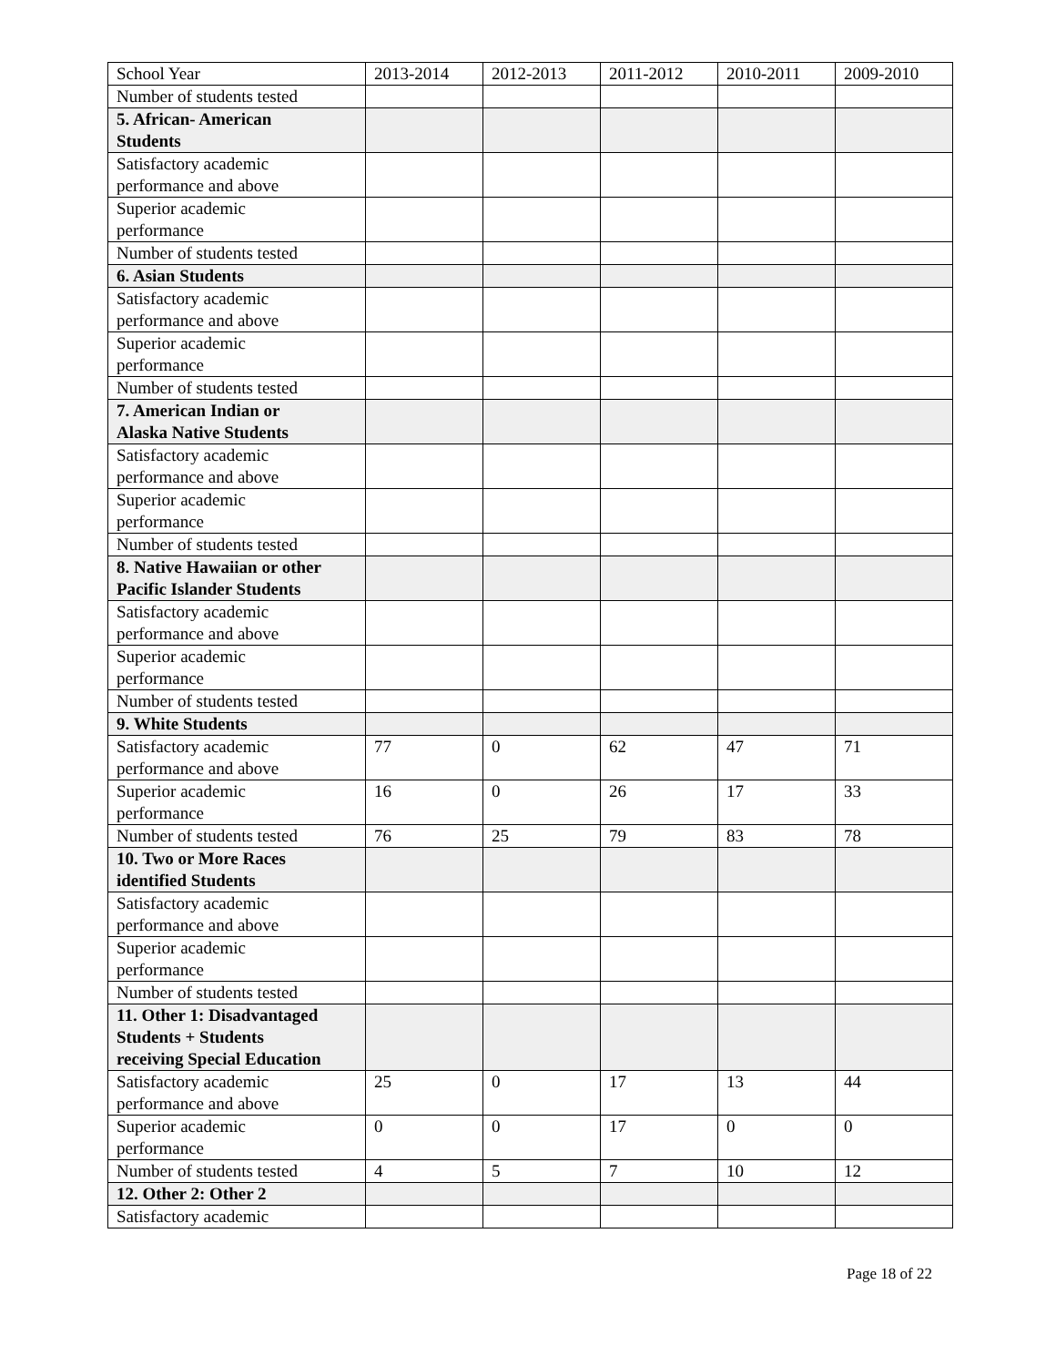| School Year | 2013-2014 | 2012-2013 | 2011-2012 | 2010-2011 | 2009-2010 |
| Number of students tested | | | | | |
| 5. African- American Students | | | | | |
| Satisfactory academic performance and above | | | | | |
| Superior academic performance | | | | | |
| Number of students tested | | | | | |
| 6. Asian Students | | | | | |
| Satisfactory academic performance and above | | | | | |
| Superior academic performance | | | | | |
| Number of students tested | | | | | |
| 7. American Indian or Alaska Native Students | | | | | |
| Satisfactory academic performance and above | | | | | |
| Superior academic performance | | | | | |
| Number of students tested | | | | | |
| 8. Native Hawaiian or other Pacific Islander Students | | | | | |
| Satisfactory academic performance and above | | | | | |
| Superior academic performance | | | | | |
| Number of students tested | | | | | |
| 9. White Students | | | | | |
| Satisfactory academic performance and above | 77 | 0 | 62 | 47 | 71 |
| Superior academic performance | 16 | 0 | 26 | 17 | 33 |
| Number of students tested | 76 | 25 | 79 | 83 | 78 |
| 10. Two or More Races identified Students | | | | | |
| Satisfactory academic performance and above | | | | | |
| Superior academic performance | | | | | |
| Number of students tested | | | | | |
| 11. Other 1: Disadvantaged Students + Students receiving Special Education | | | | | |
| Satisfactory academic performance and above | 25 | 0 | 17 | 13 | 44 |
| Superior academic performance | 0 | 0 | 17 | 0 | 0 |
| Number of students tested | 4 | 5 | 7 | 10 | 12 |
| 12. Other 2: Other 2 | | | | | |
| Satisfactory academic | | | | | |
Page 18 of 22